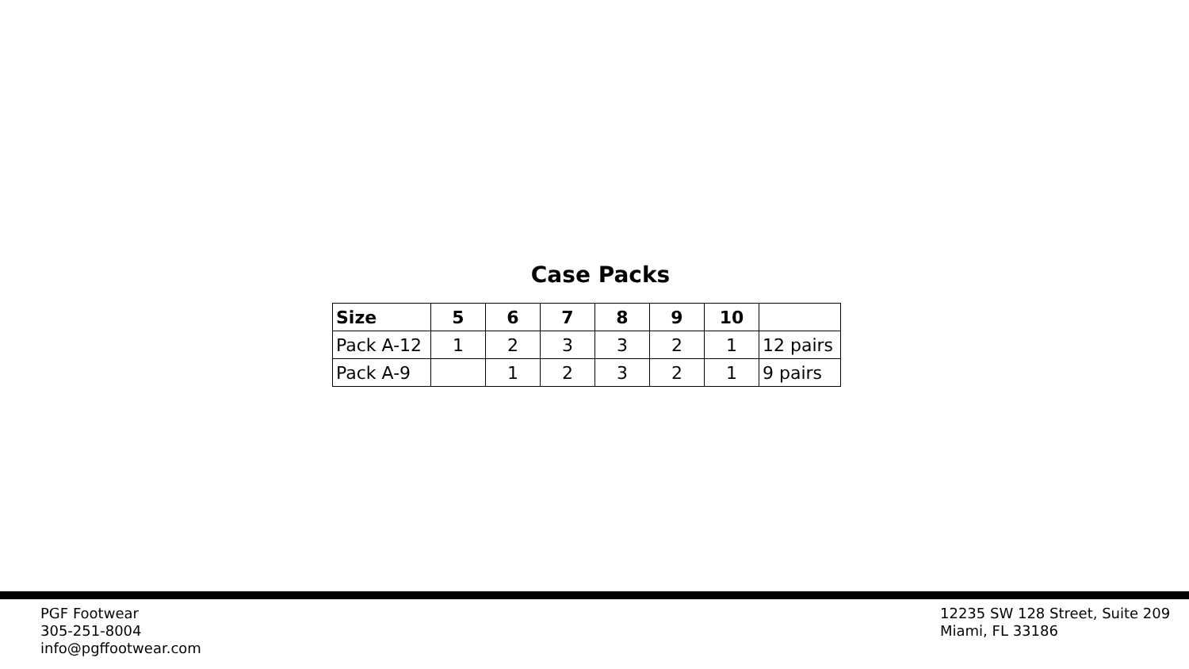Case Packs
| Size | 5 | 6 | 7 | 8 | 9 | 10 | |
| Pack A-12 | 1 | 2 | 3 | 3 | 2 | 1 | 12 pairs |
| Pack A-9 | | 1 | 2 | 3 | 2 | 1 | 9 pairs |
PGF Footwear
305-251-8004
info@pgffootwear.com
12235 SW 128 Street, Suite 209
Miami, FL 33186